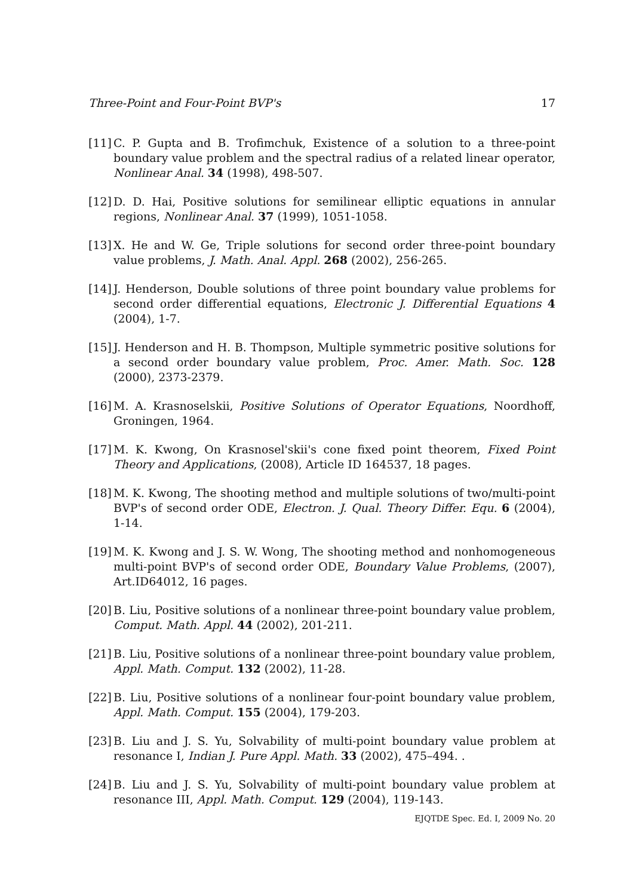Three-Point and Four-Point BVP's 17
[11] C. P. Gupta and B. Trofimchuk, Existence of a solution to a three-point boundary value problem and the spectral radius of a related linear operator, Nonlinear Anal. 34 (1998), 498-507.
[12] D. D. Hai, Positive solutions for semilinear elliptic equations in annular regions, Nonlinear Anal. 37 (1999), 1051-1058.
[13] X. He and W. Ge, Triple solutions for second order three-point boundary value problems, J. Math. Anal. Appl. 268 (2002), 256-265.
[14] J. Henderson, Double solutions of three point boundary value problems for second order differential equations, Electronic J. Differential Equations 4 (2004), 1-7.
[15] J. Henderson and H. B. Thompson, Multiple symmetric positive solutions for a second order boundary value problem, Proc. Amer. Math. Soc. 128 (2000), 2373-2379.
[16] M. A. Krasnoselskii, Positive Solutions of Operator Equations, Noordhoff, Groningen, 1964.
[17] M. K. Kwong, On Krasnosel'skii's cone fixed point theorem, Fixed Point Theory and Applications, (2008), Article ID 164537, 18 pages.
[18] M. K. Kwong, The shooting method and multiple solutions of two/multi-point BVP's of second order ODE, Electron. J. Qual. Theory Differ. Equ. 6 (2004), 1-14.
[19] M. K. Kwong and J. S. W. Wong, The shooting method and nonhomogeneous multi-point BVP's of second order ODE, Boundary Value Problems, (2007), Art.ID64012, 16 pages.
[20] B. Liu, Positive solutions of a nonlinear three-point boundary value problem, Comput. Math. Appl. 44 (2002), 201-211.
[21] B. Liu, Positive solutions of a nonlinear three-point boundary value problem, Appl. Math. Comput. 132 (2002), 11-28.
[22] B. Liu, Positive solutions of a nonlinear four-point boundary value problem, Appl. Math. Comput. 155 (2004), 179-203.
[23] B. Liu and J. S. Yu, Solvability of multi-point boundary value problem at resonance I, Indian J. Pure Appl. Math. 33 (2002), 475–494. .
[24] B. Liu and J. S. Yu, Solvability of multi-point boundary value problem at resonance III, Appl. Math. Comput. 129 (2004), 119-143.
EJQTDE Spec. Ed. I, 2009 No. 20